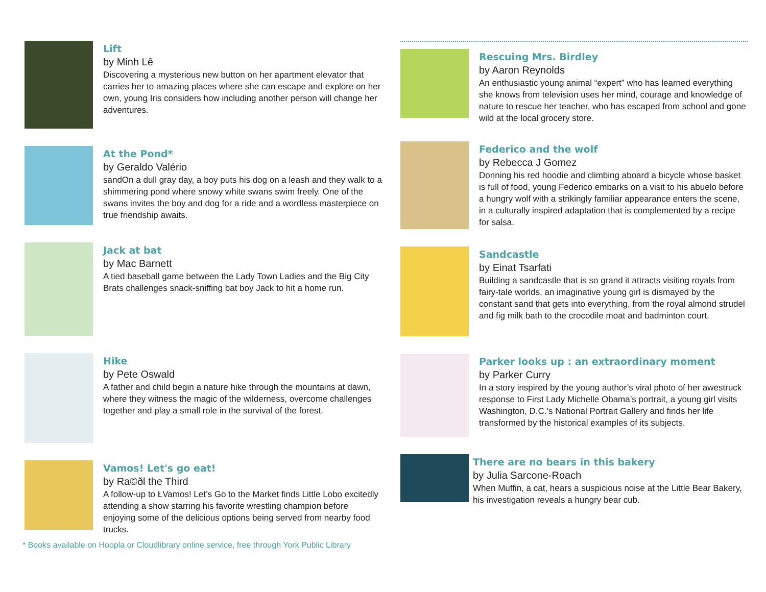Lift
by Minh Lê
Discovering a mysterious new button on her apartment elevator that carries her to amazing places where she can escape and explore on her own, young Iris considers how including another person will change her adventures.
At the Pond*
by Geraldo Valério
sandOn a dull gray day, a boy puts his dog on a leash and they walk to a shimmering pond where snowy white swans swim freely. One of the swans invites the boy and dog for a ride and a wordless masterpiece on true friendship awaits.
Jack at bat
by Mac Barnett
A tied baseball game between the Lady Town Ladies and the Big City Brats challenges snack-sniffing bat boy Jack to hit a home run.
Hike
by Pete Oswald
A father and child begin a nature hike through the mountains at dawn, where they witness the magic of the wilderness, overcome challenges together and play a small role in the survival of the forest.
Vamos! Let's go eat!
by Ra©ðl the Third
A follow-up to ŁVamos! Let’s Go to the Market finds Little Lobo excitedly attending a show starring his favorite wrestling champion before enjoying some of the delicious options being served from nearby food trucks.
Rescuing Mrs. Birdley
by Aaron Reynolds
An enthusiastic young animal “expert” who has learned everything she knows from television uses her mind, courage and knowledge of nature to rescue her teacher, who has escaped from school and gone wild at the local grocery store.
Federico and the wolf
by Rebecca J Gomez
Donning his red hoodie and climbing aboard a bicycle whose basket is full of food, young Federico embarks on a visit to his abuelo before a hungry wolf with a strikingly familiar appearance enters the scene, in a culturally inspired adaptation that is complemented by a recipe for salsa.
Sandcastle
by Einat Tsarfati
Building a sandcastle that is so grand it attracts visiting royals from fairy-tale worlds, an imaginative young girl is dismayed by the constant sand that gets into everything, from the royal almond strudel and fig milk bath to the crocodile moat and badminton court.
Parker looks up : an extraordinary moment
by Parker Curry
In a story inspired by the young author’s viral photo of her awestruck response to First Lady Michelle Obama’s portrait, a young girl visits Washington, D.C.’s National Portrait Gallery and finds her life transformed by the historical examples of its subjects.
There are no bears in this bakery
by Julia Sarcone-Roach
When Muffin, a cat, hears a suspicious noise at the Little Bear Bakery, his investigation reveals a hungry bear cub.
* Books available on Hoopla or Cloudlibrary online service, free through York Public Library